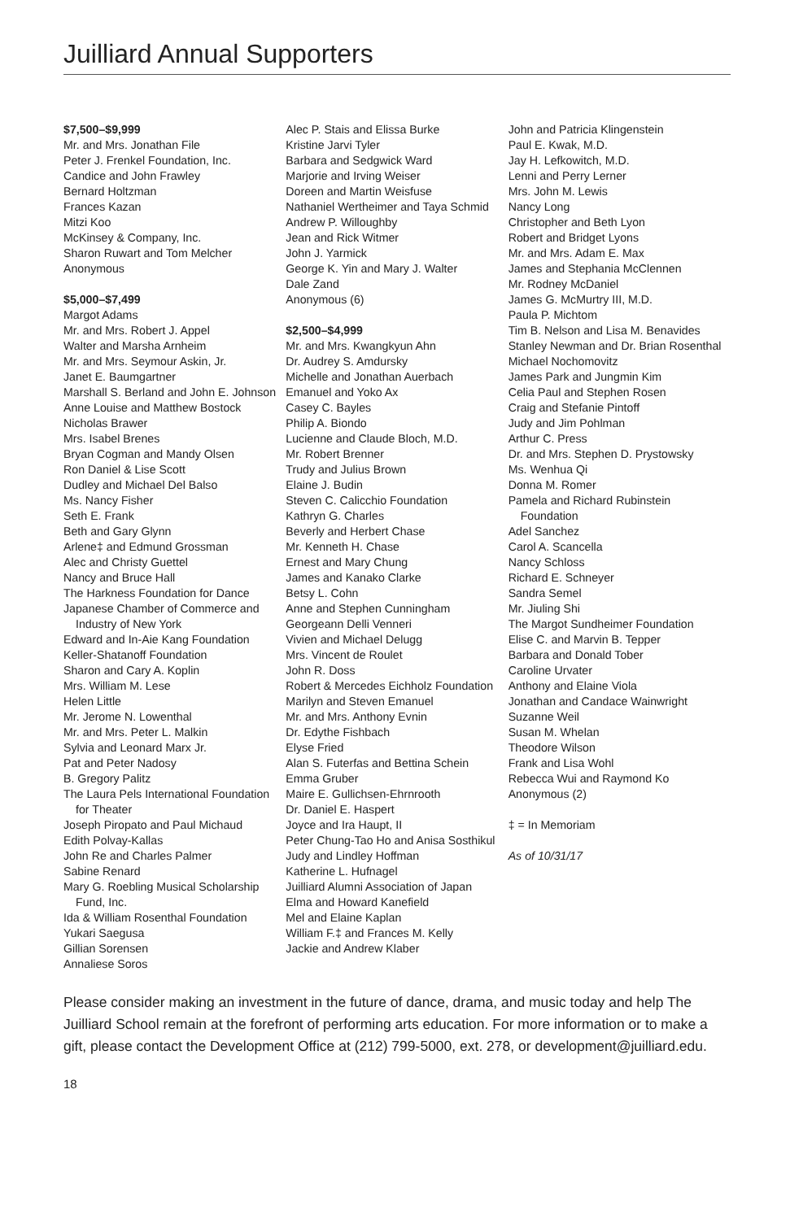Juilliard Annual Supporters
$7,500–$9,999
Mr. and Mrs. Jonathan File
Peter J. Frenkel Foundation, Inc.
Candice and John Frawley
Bernard Holtzman
Frances Kazan
Mitzi Koo
McKinsey & Company, Inc.
Sharon Ruwart and Tom Melcher
Anonymous
$5,000–$7,499
Margot Adams
Mr. and Mrs. Robert J. Appel
Walter and Marsha Arnheim
Mr. and Mrs. Seymour Askin, Jr.
Janet E. Baumgartner
Marshall S. Berland and John E. Johnson
Anne Louise and Matthew Bostock
Nicholas Brawer
Mrs. Isabel Brenes
Bryan Cogman and Mandy Olsen
Ron Daniel & Lise Scott
Dudley and Michael Del Balso
Ms. Nancy Fisher
Seth E. Frank
Beth and Gary Glynn
Arlene‡ and Edmund Grossman
Alec and Christy Guettel
Nancy and Bruce Hall
The Harkness Foundation for Dance
Japanese Chamber of Commerce and Industry of New York
Edward and In-Aie Kang Foundation
Keller-Shatanoff Foundation
Sharon and Cary A. Koplin
Mrs. William M. Lese
Helen Little
Mr. Jerome N. Lowenthal
Mr. and Mrs. Peter L. Malkin
Sylvia and Leonard Marx Jr.
Pat and Peter Nadosy
B. Gregory Palitz
The Laura Pels International Foundation for Theater
Joseph Piropato and Paul Michaud
Edith Polvay-Kallas
John Re and Charles Palmer
Sabine Renard
Mary G. Roebling Musical Scholarship Fund, Inc.
Ida & William Rosenthal Foundation
Yukari Saegusa
Gillian Sorensen
Annaliese Soros
Alec P. Stais and Elissa Burke
Kristine Jarvi Tyler
Barbara and Sedgwick Ward
Marjorie and Irving Weiser
Doreen and Martin Weisfuse
Nathaniel Wertheimer and Taya Schmid
Andrew P. Willoughby
Jean and Rick Witmer
John J. Yarmick
George K. Yin and Mary J. Walter
Dale Zand
Anonymous (6)
$2,500–$4,999
Mr. and Mrs. Kwangkyun Ahn
Dr. Audrey S. Amdursky
Michelle and Jonathan Auerbach
Emanuel and Yoko Ax
Casey C. Bayles
Philip A. Biondo
Lucienne and Claude Bloch, M.D.
Mr. Robert Brenner
Trudy and Julius Brown
Elaine J. Budin
Steven C. Calicchio Foundation
Kathryn G. Charles
Beverly and Herbert Chase
Mr. Kenneth H. Chase
Ernest and Mary Chung
James and Kanako Clarke
Betsy L. Cohn
Anne and Stephen Cunningham
Georgeann Delli Venneri
Vivien and Michael Delugg
Mrs. Vincent de Roulet
John R. Doss
Robert & Mercedes Eichholz Foundation
Marilyn and Steven Emanuel
Mr. and Mrs. Anthony Evnin
Dr. Edythe Fishbach
Elyse Fried
Alan S. Futerfas and Bettina Schein
Emma Gruber
Maire E. Gullichsen-Ehrnrooth
Dr. Daniel E. Haspert
Joyce and Ira Haupt, II
Peter Chung-Tao Ho and Anisa Sosthikul
Judy and Lindley Hoffman
Katherine L. Hufnagel
Juilliard Alumni Association of Japan
Elma and Howard Kanefield
Mel and Elaine Kaplan
William F.‡ and Frances M. Kelly
Jackie and Andrew Klaber
John and Patricia Klingenstein
Paul E. Kwak, M.D.
Jay H. Lefkowitch, M.D.
Lenni and Perry Lerner
Mrs. John M. Lewis
Nancy Long
Christopher and Beth Lyon
Robert and Bridget Lyons
Mr. and Mrs. Adam E. Max
James and Stephania McClennen
Mr. Rodney McDaniel
James G. McMurtry III, M.D.
Paula P. Michtom
Tim B. Nelson and Lisa M. Benavides
Stanley Newman and Dr. Brian Rosenthal
Michael Nochomovitz
James Park and Jungmin Kim
Celia Paul and Stephen Rosen
Craig and Stefanie Pintoff
Judy and Jim Pohlman
Arthur C. Press
Dr. and Mrs. Stephen D. Prystowsky
Ms. Wenhua Qi
Donna M. Romer
Pamela and Richard Rubinstein Foundation
Adel Sanchez
Carol A. Scancella
Nancy Schloss
Richard E. Schneyer
Sandra Semel
Mr. Jiuling Shi
The Margot Sundheimer Foundation
Elise C. and Marvin B. Tepper
Barbara and Donald Tober
Caroline Urvater
Anthony and Elaine Viola
Jonathan and Candace Wainwright
Suzanne Weil
Susan M. Whelan
Theodore Wilson
Frank and Lisa Wohl
Rebecca Wui and Raymond Ko
Anonymous (2)
‡ = In Memoriam
As of 10/31/17
Please consider making an investment in the future of dance, drama, and music today and help The Juilliard School remain at the forefront of performing arts education. For more information or to make a gift, please contact the Development Office at (212) 799-5000, ext. 278, or development@juilliard.edu.
18